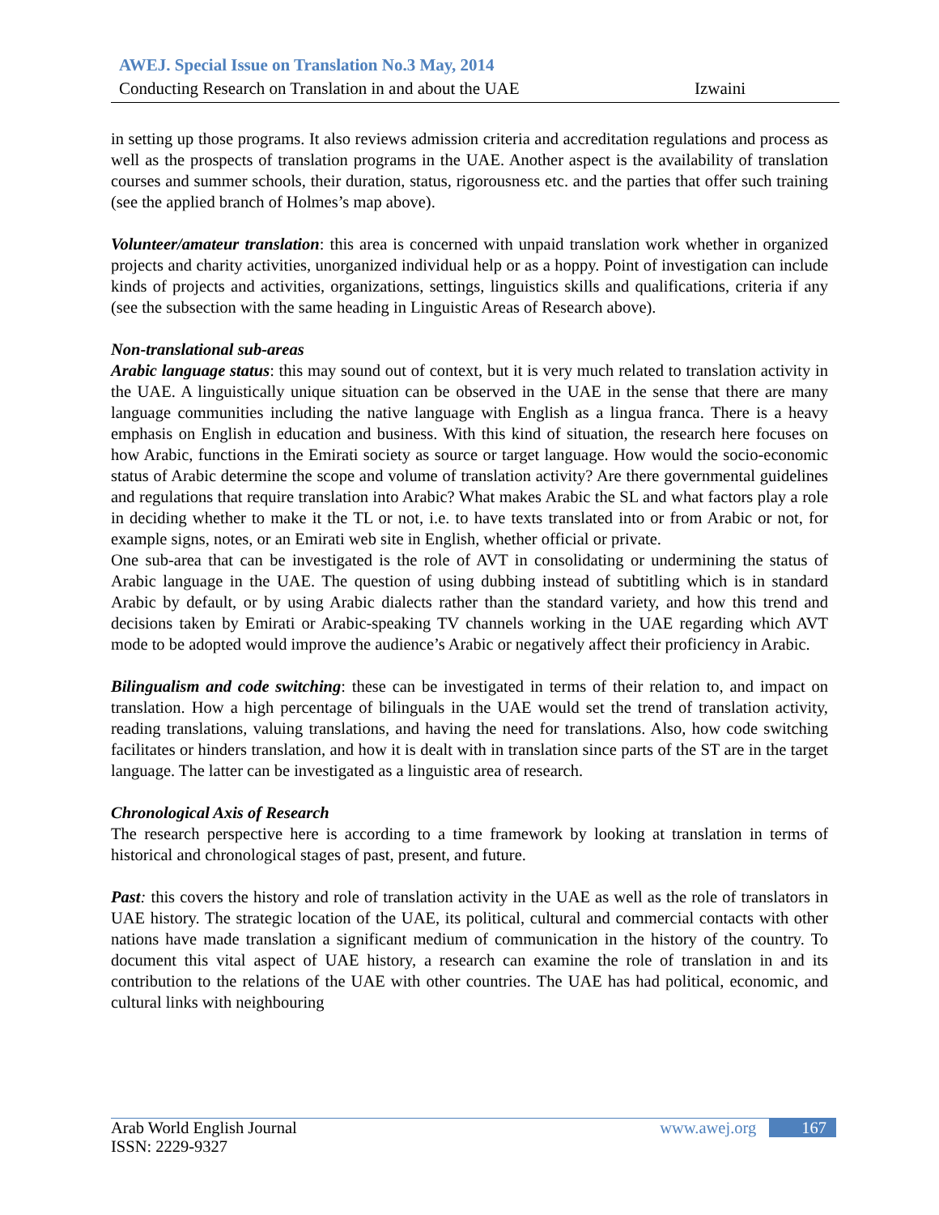AWEJ. Special Issue on Translation No.3 May, 2014
Conducting Research on Translation in and about the UAE Izwaini
in setting up those programs. It also reviews admission criteria and accreditation regulations and process as well as the prospects of translation programs in the UAE. Another aspect is the availability of translation courses and summer schools, their duration, status, rigorousness etc. and the parties that offer such training (see the applied branch of Holmes’s map above).
Volunteer/amateur translation: this area is concerned with unpaid translation work whether in organized projects and charity activities, unorganized individual help or as a hoppy. Point of investigation can include kinds of projects and activities, organizations, settings, linguistics skills and qualifications, criteria if any (see the subsection with the same heading in Linguistic Areas of Research above).
Non-translational sub-areas
Arabic language status: this may sound out of context, but it is very much related to translation activity in the UAE. A linguistically unique situation can be observed in the UAE in the sense that there are many language communities including the native language with English as a lingua franca. There is a heavy emphasis on English in education and business. With this kind of situation, the research here focuses on how Arabic, functions in the Emirati society as source or target language. How would the socio-economic status of Arabic determine the scope and volume of translation activity? Are there governmental guidelines and regulations that require translation into Arabic? What makes Arabic the SL and what factors play a role in deciding whether to make it the TL or not, i.e. to have texts translated into or from Arabic or not, for example signs, notes, or an Emirati web site in English, whether official or private.
One sub-area that can be investigated is the role of AVT in consolidating or undermining the status of Arabic language in the UAE. The question of using dubbing instead of subtitling which is in standard Arabic by default, or by using Arabic dialects rather than the standard variety, and how this trend and decisions taken by Emirati or Arabic-speaking TV channels working in the UAE regarding which AVT mode to be adopted would improve the audience’s Arabic or negatively affect their proficiency in Arabic.
Bilingualism and code switching: these can be investigated in terms of their relation to, and impact on translation. How a high percentage of bilinguals in the UAE would set the trend of translation activity, reading translations, valuing translations, and having the need for translations. Also, how code switching facilitates or hinders translation, and how it is dealt with in translation since parts of the ST are in the target language. The latter can be investigated as a linguistic area of research.
Chronological Axis of Research
The research perspective here is according to a time framework by looking at translation in terms of historical and chronological stages of past, present, and future.
Past: this covers the history and role of translation activity in the UAE as well as the role of translators in UAE history. The strategic location of the UAE, its political, cultural and commercial contacts with other nations have made translation a significant medium of communication in the history of the country. To document this vital aspect of UAE history, a research can examine the role of translation in and its contribution to the relations of the UAE with other countries. The UAE has had political, economic, and cultural links with neighbouring
Arab World English Journal www.awej.org 167
ISSN: 2229-9327